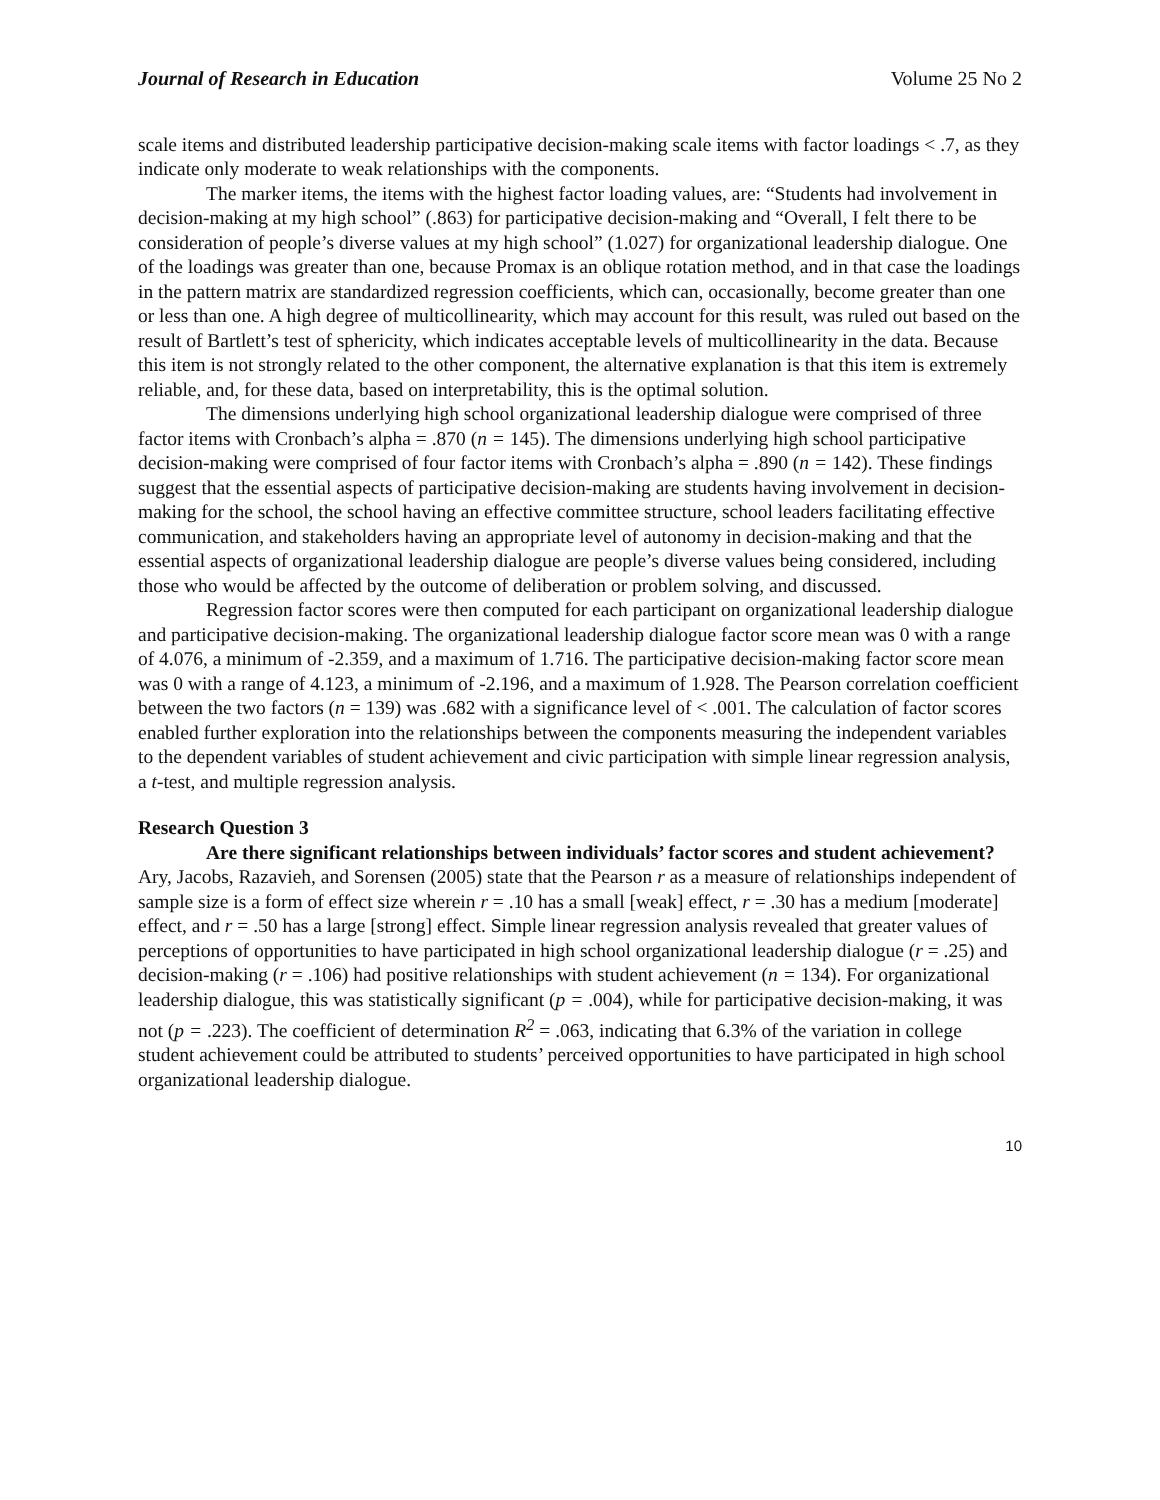Journal of Research in Education Volume 25 No 2
scale items and distributed leadership participative decision-making scale items with factor loadings < .7, as they indicate only moderate to weak relationships with the components.
The marker items, the items with the highest factor loading values, are: “Students had involvement in decision-making at my high school” (.863) for participative decision-making and “Overall, I felt there to be consideration of people’s diverse values at my high school” (1.027) for organizational leadership dialogue. One of the loadings was greater than one, because Promax is an oblique rotation method, and in that case the loadings in the pattern matrix are standardized regression coefficients, which can, occasionally, become greater than one or less than one. A high degree of multicollinearity, which may account for this result, was ruled out based on the result of Bartlett’s test of sphericity, which indicates acceptable levels of multicollinearity in the data. Because this item is not strongly related to the other component, the alternative explanation is that this item is extremely reliable, and, for these data, based on interpretability, this is the optimal solution.
The dimensions underlying high school organizational leadership dialogue were comprised of three factor items with Cronbach’s alpha = .870 (n = 145). The dimensions underlying high school participative decision-making were comprised of four factor items with Cronbach’s alpha = .890 (n = 142). These findings suggest that the essential aspects of participative decision-making are students having involvement in decision-making for the school, the school having an effective committee structure, school leaders facilitating effective communication, and stakeholders having an appropriate level of autonomy in decision-making and that the essential aspects of organizational leadership dialogue are people’s diverse values being considered, including those who would be affected by the outcome of deliberation or problem solving, and discussed.
Regression factor scores were then computed for each participant on organizational leadership dialogue and participative decision-making. The organizational leadership dialogue factor score mean was 0 with a range of 4.076, a minimum of -2.359, and a maximum of 1.716. The participative decision-making factor score mean was 0 with a range of 4.123, a minimum of -2.196, and a maximum of 1.928. The Pearson correlation coefficient between the two factors (n = 139) was .682 with a significance level of < .001. The calculation of factor scores enabled further exploration into the relationships between the components measuring the independent variables to the dependent variables of student achievement and civic participation with simple linear regression analysis, a t-test, and multiple regression analysis.
Research Question 3
Are there significant relationships between individuals’ factor scores and student achievement? Ary, Jacobs, Razavieh, and Sorensen (2005) state that the Pearson r as a measure of relationships independent of sample size is a form of effect size wherein r = .10 has a small [weak] effect, r = .30 has a medium [moderate] effect, and r = .50 has a large [strong] effect. Simple linear regression analysis revealed that greater values of perceptions of opportunities to have participated in high school organizational leadership dialogue (r = .25) and decision-making (r = .106) had positive relationships with student achievement (n = 134). For organizational leadership dialogue, this was statistically significant (p = .004), while for participative decision-making, it was not (p = .223). The coefficient of determination R<sup>2</sup> = .063, indicating that 6.3% of the variation in college student achievement could be attributed to students’ perceived opportunities to have participated in high school organizational leadership dialogue.
10